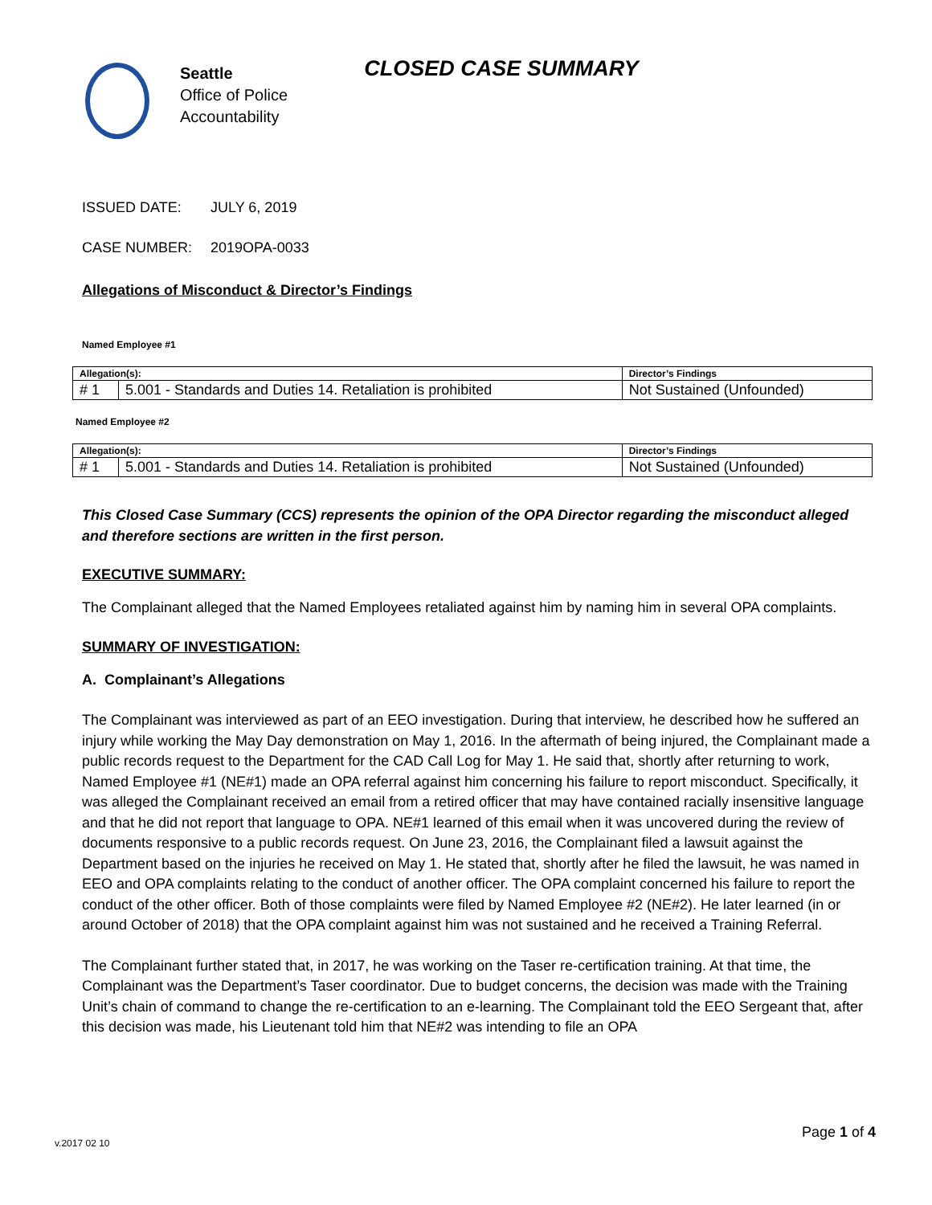Seattle
Office of Police
Accountability
CLOSED CASE SUMMARY
ISSUED DATE: JULY 6, 2019
CASE NUMBER: 2019OPA-0033
Allegations of Misconduct & Director’s Findings
Named Employee #1
| Allegation(s): | | Director’s Findings |
| --- | --- | --- |
| # 1 | 5.001 - Standards and Duties 14. Retaliation is prohibited | Not Sustained (Unfounded) |
Named Employee #2
| Allegation(s): | | Director’s Findings |
| --- | --- | --- |
| # 1 | 5.001 - Standards and Duties 14. Retaliation is prohibited | Not Sustained (Unfounded) |
This Closed Case Summary (CCS) represents the opinion of the OPA Director regarding the misconduct alleged and therefore sections are written in the first person.
EXECUTIVE SUMMARY:
The Complainant alleged that the Named Employees retaliated against him by naming him in several OPA complaints.
SUMMARY OF INVESTIGATION:
A. Complainant’s Allegations
The Complainant was interviewed as part of an EEO investigation. During that interview, he described how he suffered an injury while working the May Day demonstration on May 1, 2016. In the aftermath of being injured, the Complainant made a public records request to the Department for the CAD Call Log for May 1. He said that, shortly after returning to work, Named Employee #1 (NE#1) made an OPA referral against him concerning his failure to report misconduct. Specifically, it was alleged the Complainant received an email from a retired officer that may have contained racially insensitive language and that he did not report that language to OPA. NE#1 learned of this email when it was uncovered during the review of documents responsive to a public records request. On June 23, 2016, the Complainant filed a lawsuit against the Department based on the injuries he received on May 1. He stated that, shortly after he filed the lawsuit, he was named in EEO and OPA complaints relating to the conduct of another officer. The OPA complaint concerned his failure to report the conduct of the other officer. Both of those complaints were filed by Named Employee #2 (NE#2). He later learned (in or around October of 2018) that the OPA complaint against him was not sustained and he received a Training Referral.
The Complainant further stated that, in 2017, he was working on the Taser re-certification training. At that time, the Complainant was the Department’s Taser coordinator. Due to budget concerns, the decision was made with the Training Unit’s chain of command to change the re-certification to an e-learning. The Complainant told the EEO Sergeant that, after this decision was made, his Lieutenant told him that NE#2 was intending to file an OPA
Page 1 of 4
v.2017 02 10